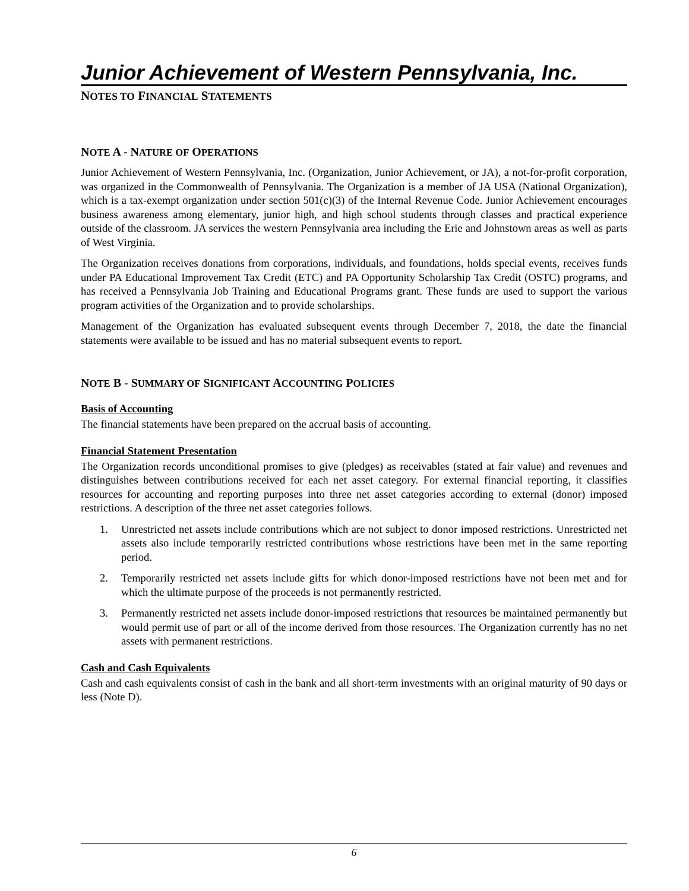Junior Achievement of Western Pennsylvania, Inc.
NOTES TO FINANCIAL STATEMENTS
NOTE A - NATURE OF OPERATIONS
Junior Achievement of Western Pennsylvania, Inc. (Organization, Junior Achievement, or JA), a not-for-profit corporation, was organized in the Commonwealth of Pennsylvania. The Organization is a member of JA USA (National Organization), which is a tax-exempt organization under section 501(c)(3) of the Internal Revenue Code. Junior Achievement encourages business awareness among elementary, junior high, and high school students through classes and practical experience outside of the classroom. JA services the western Pennsylvania area including the Erie and Johnstown areas as well as parts of West Virginia.
The Organization receives donations from corporations, individuals, and foundations, holds special events, receives funds under PA Educational Improvement Tax Credit (ETC) and PA Opportunity Scholarship Tax Credit (OSTC) programs, and has received a Pennsylvania Job Training and Educational Programs grant. These funds are used to support the various program activities of the Organization and to provide scholarships.
Management of the Organization has evaluated subsequent events through December 7, 2018, the date the financial statements were available to be issued and has no material subsequent events to report.
NOTE B - SUMMARY OF SIGNIFICANT ACCOUNTING POLICIES
Basis of Accounting
The financial statements have been prepared on the accrual basis of accounting.
Financial Statement Presentation
The Organization records unconditional promises to give (pledges) as receivables (stated at fair value) and revenues and distinguishes between contributions received for each net asset category. For external financial reporting, it classifies resources for accounting and reporting purposes into three net asset categories according to external (donor) imposed restrictions. A description of the three net asset categories follows.
1. Unrestricted net assets include contributions which are not subject to donor imposed restrictions. Unrestricted net assets also include temporarily restricted contributions whose restrictions have been met in the same reporting period.
2. Temporarily restricted net assets include gifts for which donor-imposed restrictions have not been met and for which the ultimate purpose of the proceeds is not permanently restricted.
3. Permanently restricted net assets include donor-imposed restrictions that resources be maintained permanently but would permit use of part or all of the income derived from those resources. The Organization currently has no net assets with permanent restrictions.
Cash and Cash Equivalents
Cash and cash equivalents consist of cash in the bank and all short-term investments with an original maturity of 90 days or less (Note D).
6